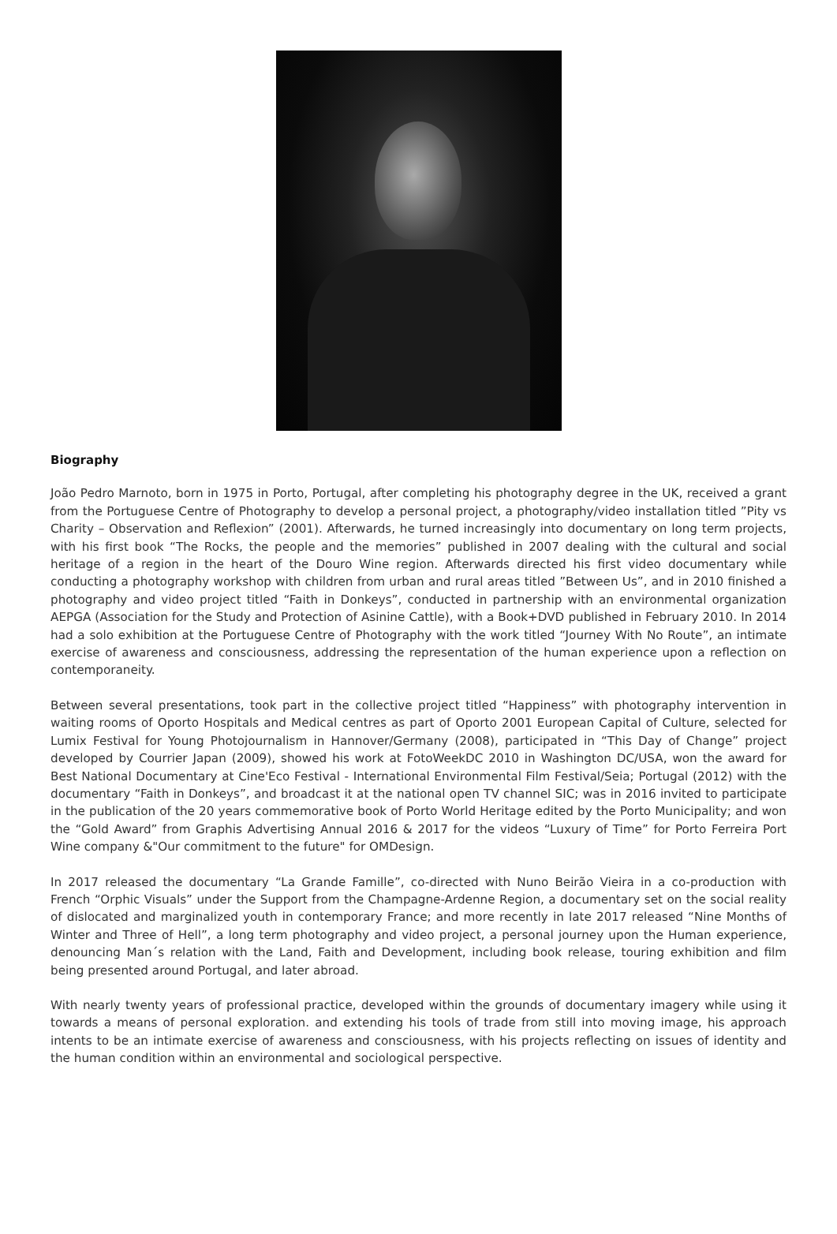Biography
João Pedro Marnoto, born in 1975 in Porto, Portugal, after completing his photography degree in the UK, received a grant from the Portuguese Centre of Photography to develop a personal project, a photography/video installation titled ”Pity vs Charity – Observation and Reflexion” (2001). Afterwards, he turned increasingly into documentary on long term projects, with his first book “The Rocks, the people and the memories” published in 2007 dealing with the cultural and social heritage of a region in the heart of the Douro Wine region. Afterwards directed his first video documentary while conducting a photography workshop with children from urban and rural areas titled ”Between Us”, and in 2010 finished a photography and video project titled “Faith in Donkeys”, conducted in partnership with an environmental organization AEPGA (Association for the Study and Protection of Asinine Cattle), with a Book+DVD published in February 2010. In 2014 had a solo exhibition at the Portuguese Centre of Photography with the work titled “Journey With No Route”, an intimate exercise of awareness and consciousness, addressing the representation of the human experience upon a reflection on contemporaneity.
Between several presentations, took part in the collective project titled “Happiness” with photography intervention in waiting rooms of Oporto Hospitals and Medical centres as part of Oporto 2001 European Capital of Culture, selected for Lumix Festival for Young Photojournalism in Hannover/Germany (2008), participated in “This Day of Change” project developed by Courrier Japan (2009), showed his work at FotoWeekDC 2010 in Washington DC/USA, won the award for Best National Documentary at Cine'Eco Festival - International Environmental Film Festival/Seia; Portugal (2012) with the documentary “Faith in Donkeys”, and broadcast it at the national open TV channel SIC; was in 2016 invited to participate in the publication of the 20 years commemorative book of Porto World Heritage edited by the Porto Municipality; and won the “Gold Award” from Graphis Advertising Annual 2016 & 2017 for the videos “Luxury of Time” for Porto Ferreira Port Wine company &"Our commitment to the future" for OMDesign.
In 2017 released the documentary “La Grande Famille”, co-directed with Nuno Beirão Vieira in a co-production with French “Orphic Visuals” under the Support from the Champagne-Ardenne Region, a documentary set on the social reality of dislocated and marginalized youth in contemporary France; and more recently in late 2017 released “Nine Months of Winter and Three of Hell”, a long term photography and video project, a personal journey upon the Human experience, denouncing Man´s relation with the Land, Faith and Development, including book release, touring exhibition and film being presented around Portugal, and later abroad.
With nearly twenty years of professional practice, developed within the grounds of documentary imagery while using it towards a means of personal exploration. and extending his tools of trade from still into moving image, his approach intents to be an intimate exercise of awareness and consciousness, with his projects reflecting on issues of identity and the human condition within an environmental and sociological perspective.